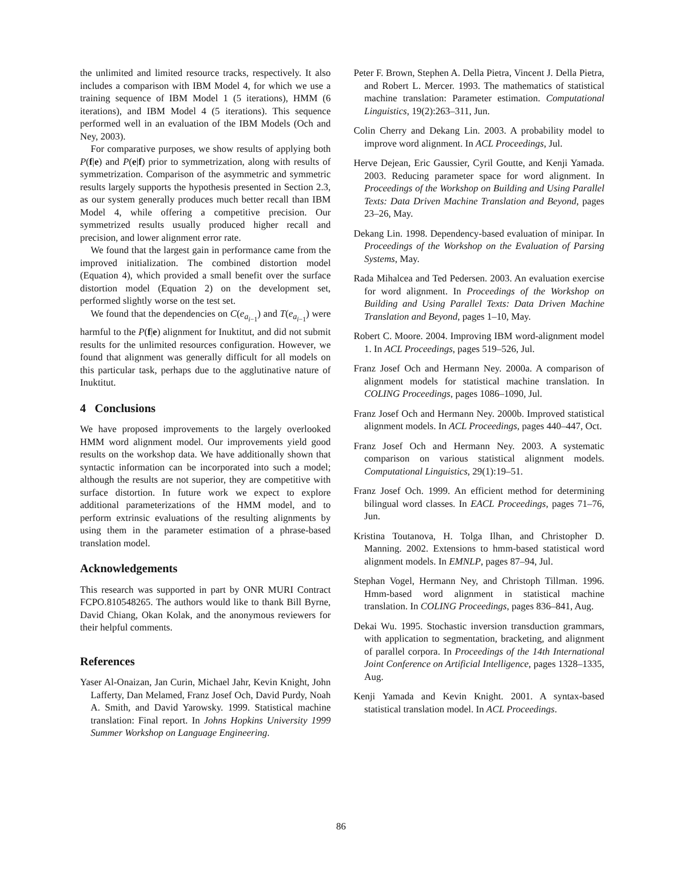the unlimited and limited resource tracks, respectively. It also includes a comparison with IBM Model 4, for which we use a training sequence of IBM Model 1 (5 iterations), HMM (6 iterations), and IBM Model 4 (5 iterations). This sequence performed well in an evaluation of the IBM Models (Och and Ney, 2003).
For comparative purposes, we show results of applying both P(f|e) and P(e|f) prior to symmetrization, along with results of symmetrization. Comparison of the asymmetric and symmetric results largely supports the hypothesis presented in Section 2.3, as our system generally produces much better recall than IBM Model 4, while offering a competitive precision. Our symmetrized results usually produced higher recall and precision, and lower alignment error rate.
We found that the largest gain in performance came from the improved initialization. The combined distortion model (Equation 4), which provided a small benefit over the surface distortion model (Equation 2) on the development set, performed slightly worse on the test set.
We found that the dependencies on C(e<sub>a<sub>i−1</sub></sub>) and T(e<sub>a<sub>i−1</sub></sub>) were harmful to the P(f|e) alignment for Inuktitut, and did not submit results for the unlimited resources configuration. However, we found that alignment was generally difficult for all models on this particular task, perhaps due to the agglutinative nature of Inuktitut.
4 Conclusions
We have proposed improvements to the largely overlooked HMM word alignment model. Our improvements yield good results on the workshop data. We have additionally shown that syntactic information can be incorporated into such a model; although the results are not superior, they are competitive with surface distortion. In future work we expect to explore additional parameterizations of the HMM model, and to perform extrinsic evaluations of the resulting alignments by using them in the parameter estimation of a phrase-based translation model.
Acknowledgements
This research was supported in part by ONR MURI Contract FCPO.810548265. The authors would like to thank Bill Byrne, David Chiang, Okan Kolak, and the anonymous reviewers for their helpful comments.
References
Yaser Al-Onaizan, Jan Curin, Michael Jahr, Kevin Knight, John Lafferty, Dan Melamed, Franz Josef Och, David Purdy, Noah A. Smith, and David Yarowsky. 1999. Statistical machine translation: Final report. In Johns Hopkins University 1999 Summer Workshop on Language Engineering.
Peter F. Brown, Stephen A. Della Pietra, Vincent J. Della Pietra, and Robert L. Mercer. 1993. The mathematics of statistical machine translation: Parameter estimation. Computational Linguistics, 19(2):263–311, Jun.
Colin Cherry and Dekang Lin. 2003. A probability model to improve word alignment. In ACL Proceedings, Jul.
Herve Dejean, Eric Gaussier, Cyril Goutte, and Kenji Yamada. 2003. Reducing parameter space for word alignment. In Proceedings of the Workshop on Building and Using Parallel Texts: Data Driven Machine Translation and Beyond, pages 23–26, May.
Dekang Lin. 1998. Dependency-based evaluation of minipar. In Proceedings of the Workshop on the Evaluation of Parsing Systems, May.
Rada Mihalcea and Ted Pedersen. 2003. An evaluation exercise for word alignment. In Proceedings of the Workshop on Building and Using Parallel Texts: Data Driven Machine Translation and Beyond, pages 1–10, May.
Robert C. Moore. 2004. Improving IBM word-alignment model 1. In ACL Proceedings, pages 519–526, Jul.
Franz Josef Och and Hermann Ney. 2000a. A comparison of alignment models for statistical machine translation. In COLING Proceedings, pages 1086–1090, Jul.
Franz Josef Och and Hermann Ney. 2000b. Improved statistical alignment models. In ACL Proceedings, pages 440–447, Oct.
Franz Josef Och and Hermann Ney. 2003. A systematic comparison on various statistical alignment models. Computational Linguistics, 29(1):19–51.
Franz Josef Och. 1999. An efficient method for determining bilingual word classes. In EACL Proceedings, pages 71–76, Jun.
Kristina Toutanova, H. Tolga Ilhan, and Christopher D. Manning. 2002. Extensions to hmm-based statistical word alignment models. In EMNLP, pages 87–94, Jul.
Stephan Vogel, Hermann Ney, and Christoph Tillman. 1996. Hmm-based word alignment in statistical machine translation. In COLING Proceedings, pages 836–841, Aug.
Dekai Wu. 1995. Stochastic inversion transduction grammars, with application to segmentation, bracketing, and alignment of parallel corpora. In Proceedings of the 14th International Joint Conference on Artificial Intelligence, pages 1328–1335, Aug.
Kenji Yamada and Kevin Knight. 2001. A syntax-based statistical translation model. In ACL Proceedings.
86